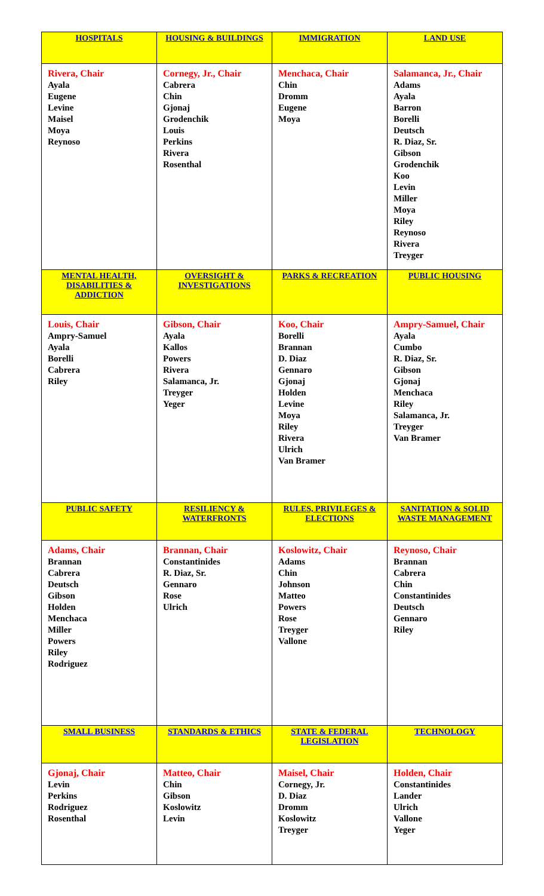| HOSPITALS | HOUSING & BUILDINGS | IMMIGRATION | LAND USE |
| --- | --- | --- | --- |
| Rivera, Chair Ayala Eugene Levine Maisel Moya Reynoso | Cornegy, Jr., Chair Cabrera Chin Gjonaj Grodenchik Louis Perkins Rivera Rosenthal | Menchaca, Chair Chin Dromm Eugene Moya | Salamanca, Jr., Chair Adams Ayala Barron Borelli Deutsch R. Diaz, Sr. Gibson Grodenchik Koo Levin Miller Moya Riley Reynoso Rivera Treyger |
| MENTAL HEALTH, DISABILITIES & ADDICTION | OVERSIGHT & INVESTIGATIONS | PARKS & RECREATION | PUBLIC HOUSING |
| Louis, Chair Ampry-Samuel Ayala Borelli Cabrera Riley | Gibson, Chair Ayala Kallos Powers Rivera Salamanca, Jr. Treyger Yeger | Koo, Chair Borelli Brannan D. Diaz Gennaro Gjonaj Holden Levine Moya Riley Rivera Ulrich Van Bramer | Ampry-Samuel, Chair Ayala Cumbo R. Diaz, Sr. Gibson Gjonaj Menchaca Riley Salamanca, Jr. Treyger Van Bramer |
| PUBLIC SAFETY | RESILIENCY & WATERFRONTS | RULES, PRIVILEGES & ELECTIONS | SANITATION & SOLID WASTE MANAGEMENT |
| Adams, Chair Brannan Cabrera Deutsch Gibson Holden Menchaca Miller Powers Riley Rodriguez | Brannan, Chair Constantinides R. Diaz, Sr. Gennaro Rose Ulrich | Koslowitz, Chair Adams Chin Johnson Matteo Powers Rose Treyger Vallone | Reynoso, Chair Brannan Cabrera Chin Constantinides Deutsch Gennaro Riley |
| SMALL BUSINESS | STANDARDS & ETHICS | STATE & FEDERAL LEGISLATION | TECHNOLOGY |
| Gjonaj, Chair Levin Perkins Rodriguez Rosenthal | Matteo, Chair Chin Gibson Koslowitz Levin | Maisel, Chair Cornegy, Jr. D. Diaz Dromm Koslowitz Treyger | Holden, Chair Constantinides Lander Ulrich Vallone Yeger |